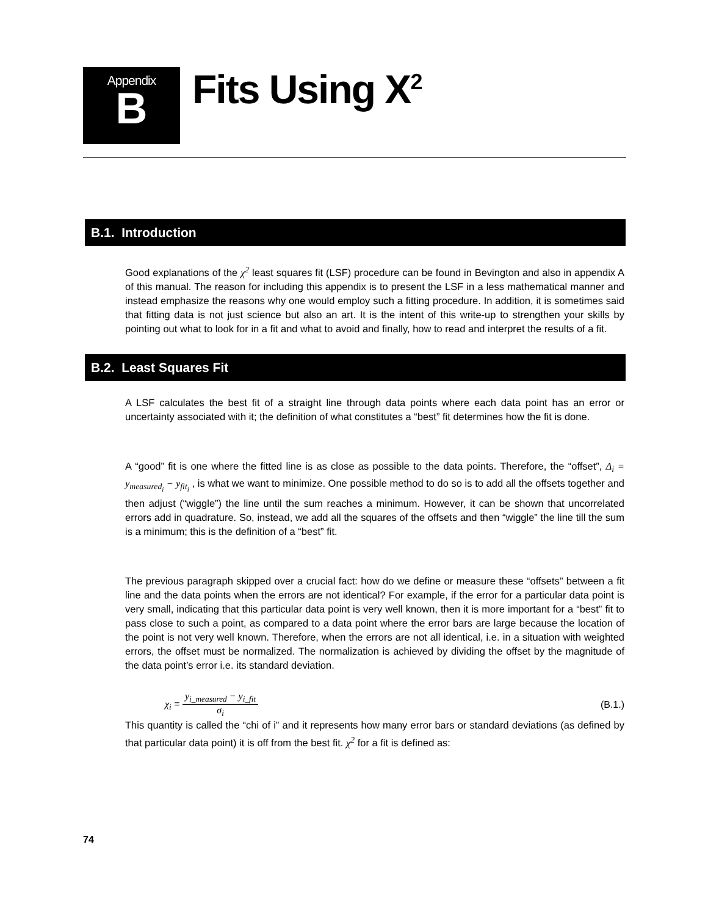Appendix
B
Fits Using X<sup>2</sup>
B.1. Introduction
Good explanations of the χ<sup>2</sup> least squares fit (LSF) procedure can be found in Bevington and also in appendix A of this manual. The reason for including this appendix is to present the LSF in a less mathematical manner and instead emphasize the reasons why one would employ such a fitting procedure. In addition, it is sometimes said that fitting data is not just science but also an art. It is the intent of this write-up to strengthen your skills by pointing out what to look for in a fit and what to avoid and finally, how to read and interpret the results of a fit.
B.2. Least Squares Fit
A LSF calculates the best fit of a straight line through data points where each data point has an error or uncertainty associated with it; the definition of what constitutes a “best” fit determines how the fit is done.
A “good” fit is one where the fitted line is as close as possible to the data points. Therefore, the “offset”, Δ<sub>i</sub> = y<sub>measured<sub>i</sub></sub> − y<sub>fit<sub>i</sub></sub> , is what we want to minimize. One possible method to do so is to add all the offsets together and then adjust (“wiggle”) the line until the sum reaches a minimum. However, it can be shown that uncorrelated errors add in quadrature. So, instead, we add all the squares of the offsets and then “wiggle” the line till the sum is a minimum; this is the definition of a “best” fit.
The previous paragraph skipped over a crucial fact: how do we define or measure these “offsets” between a fit line and the data points when the errors are not identical? For example, if the error for a particular data point is very small, indicating that this particular data point is very well known, then it is more important for a “best” fit to pass close to such a point, as compared to a data point where the error bars are large because the location of the point is not very well known. Therefore, when the errors are not all identical, i.e. in a situation with weighted errors, the offset must be normalized. The normalization is achieved by dividing the offset by the magnitude of the data point’s error i.e. its standard deviation.
χ<sub>i</sub> = y<sub>i_measured</sub> − y<sub>i_fit</sub> σ<sub>i</sub> (B.1.)
This quantity is called the “chi of i” and it represents how many error bars or standard deviations (as defined by that particular data point) it is off from the best fit. χ<sup>2</sup> for a fit is defined as:
74